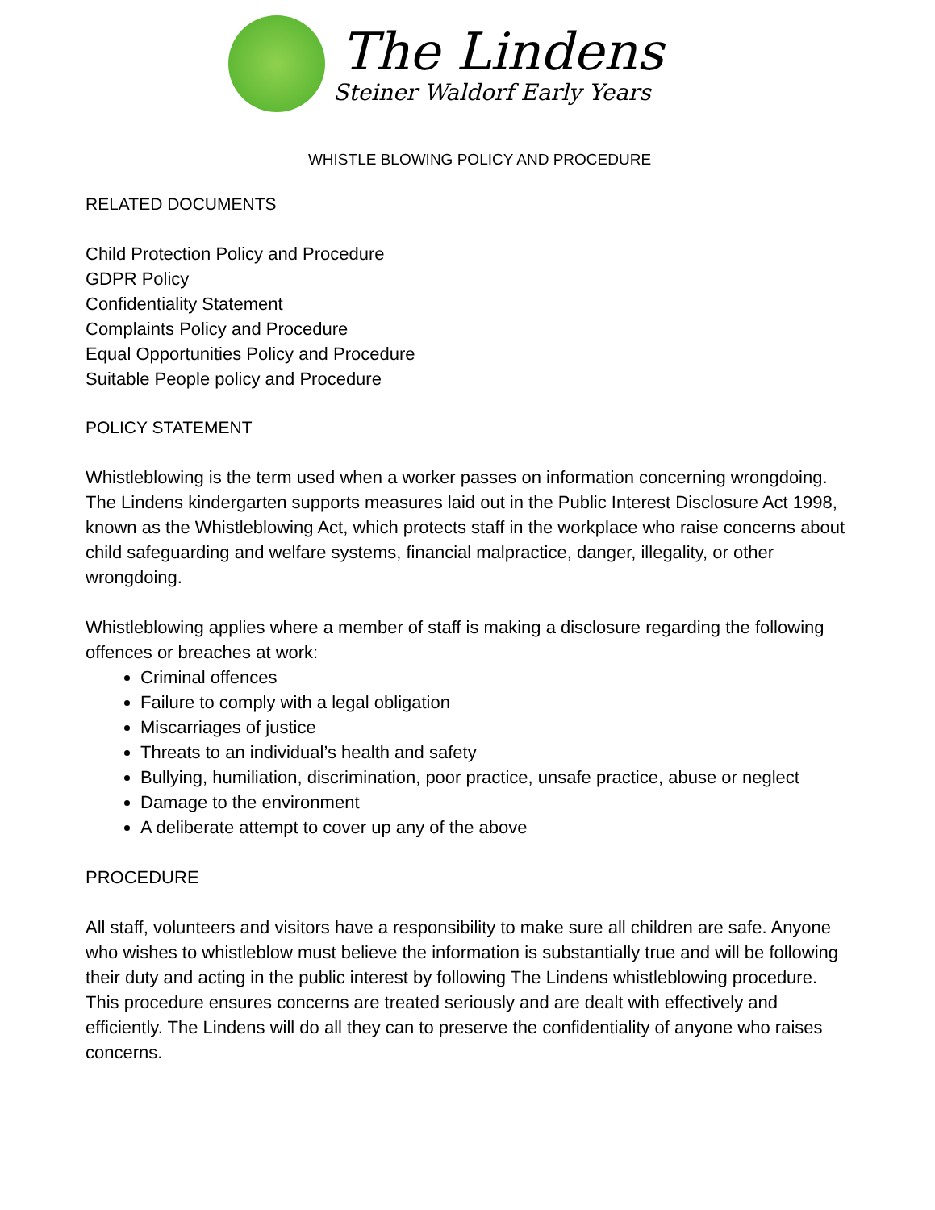The Lindens
Steiner Waldorf Early Years
WHISTLE BLOWING POLICY AND PROCEDURE
RELATED DOCUMENTS
Child Protection Policy and Procedure
GDPR Policy
Confidentiality Statement
Complaints Policy and Procedure
Equal Opportunities Policy and Procedure
Suitable People policy and Procedure
POLICY STATEMENT
Whistleblowing is the term used when a worker passes on information concerning wrongdoing. The Lindens kindergarten supports measures laid out in the Public Interest Disclosure Act 1998, known as the Whistleblowing Act, which protects staff in the workplace who raise concerns about child safeguarding and welfare systems, financial malpractice, danger, illegality, or other wrongdoing.
Whistleblowing applies where a member of staff is making a disclosure regarding the following offences or breaches at work:
Criminal offences
Failure to comply with a legal obligation
Miscarriages of justice
Threats to an individual’s health and safety
Bullying, humiliation, discrimination, poor practice, unsafe practice, abuse or neglect
Damage to the environment
A deliberate attempt to cover up any of the above
PROCEDURE
All staff, volunteers and visitors have a responsibility to make sure all children are safe. Anyone who wishes to whistleblow must believe the information is substantially true and will be following their duty and acting in the public interest by following The Lindens whistleblowing procedure. This procedure ensures concerns are treated seriously and are dealt with effectively and efficiently. The Lindens will do all they can to preserve the confidentiality of anyone who raises concerns.